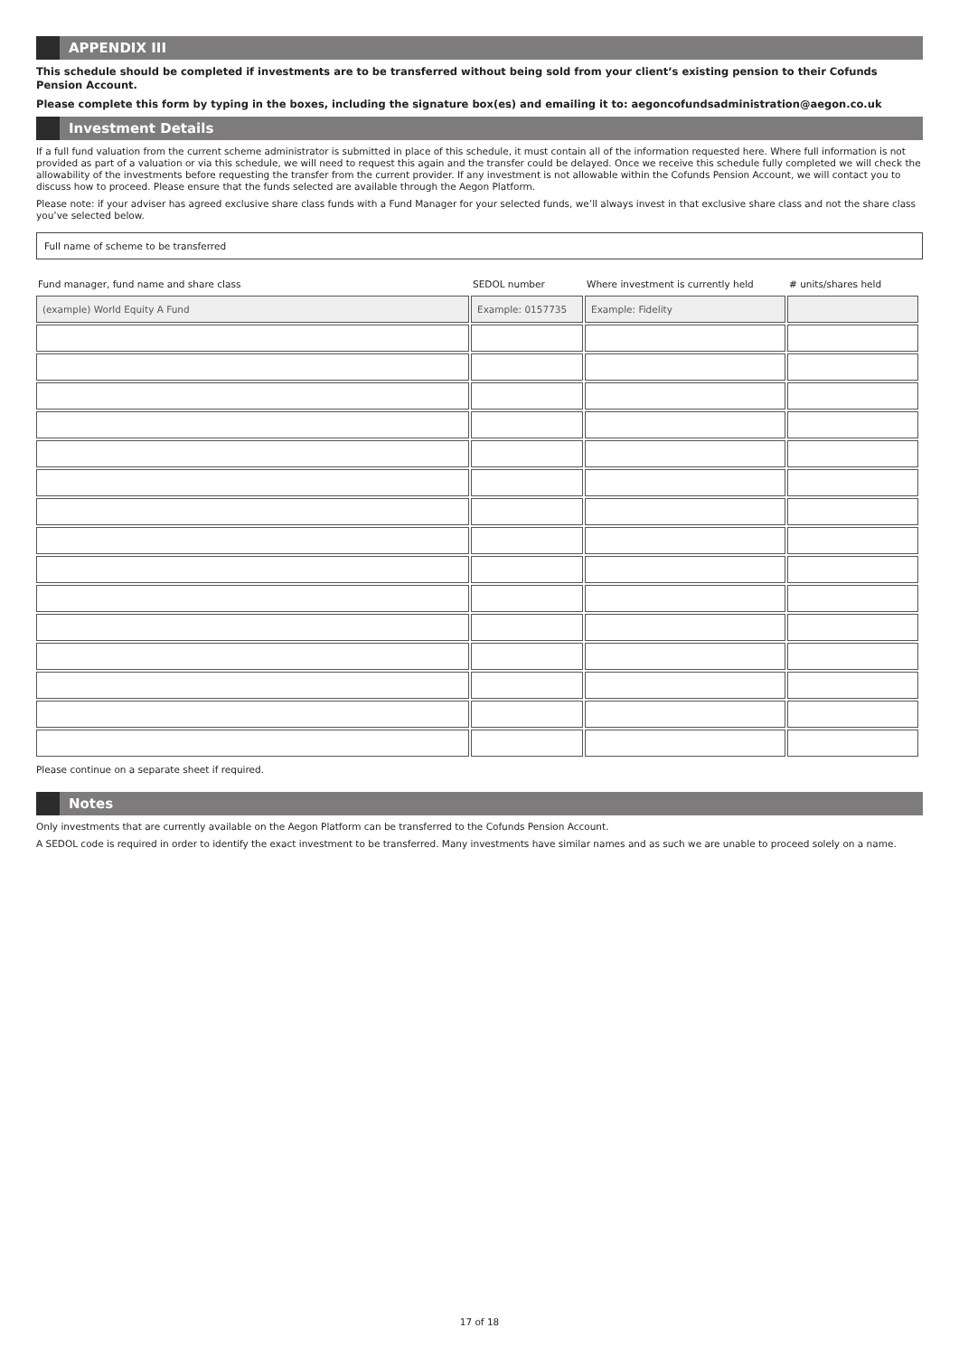APPENDIX III
This schedule should be completed if investments are to be transferred without being sold from your client’s existing pension to their Cofunds Pension Account.
Please complete this form by typing in the boxes, including the signature box(es) and emailing it to: aegoncofundsadministration@aegon.co.uk
Investment Details
If a full fund valuation from the current scheme administrator is submitted in place of this schedule, it must contain all of the information requested here. Where full information is not provided as part of a valuation or via this schedule, we will need to request this again and the transfer could be delayed. Once we receive this schedule fully completed we will check the allowability of the investments before requesting the transfer from the current provider. If any investment is not allowable within the Cofunds Pension Account, we will contact you to discuss how to proceed. Please ensure that the funds selected are available through the Aegon Platform.
Please note: if your adviser has agreed exclusive share class funds with a Fund Manager for your selected funds, we’ll always invest in that exclusive share class and not the share class you’ve selected below.
Full name of scheme to be transferred
| Fund manager, fund name and share class | SEDOL number | Where investment is currently held | # units/shares held |
| --- | --- | --- | --- |
| (example) World Equity A Fund | Example: 0157735 | Example: Fidelity | |
Please continue on a separate sheet if required.
Notes
Only investments that are currently available on the Aegon Platform can be transferred to the Cofunds Pension Account.
A SEDOL code is required in order to identify the exact investment to be transferred. Many investments have similar names and as such we are unable to proceed solely on a name.
17 of 18